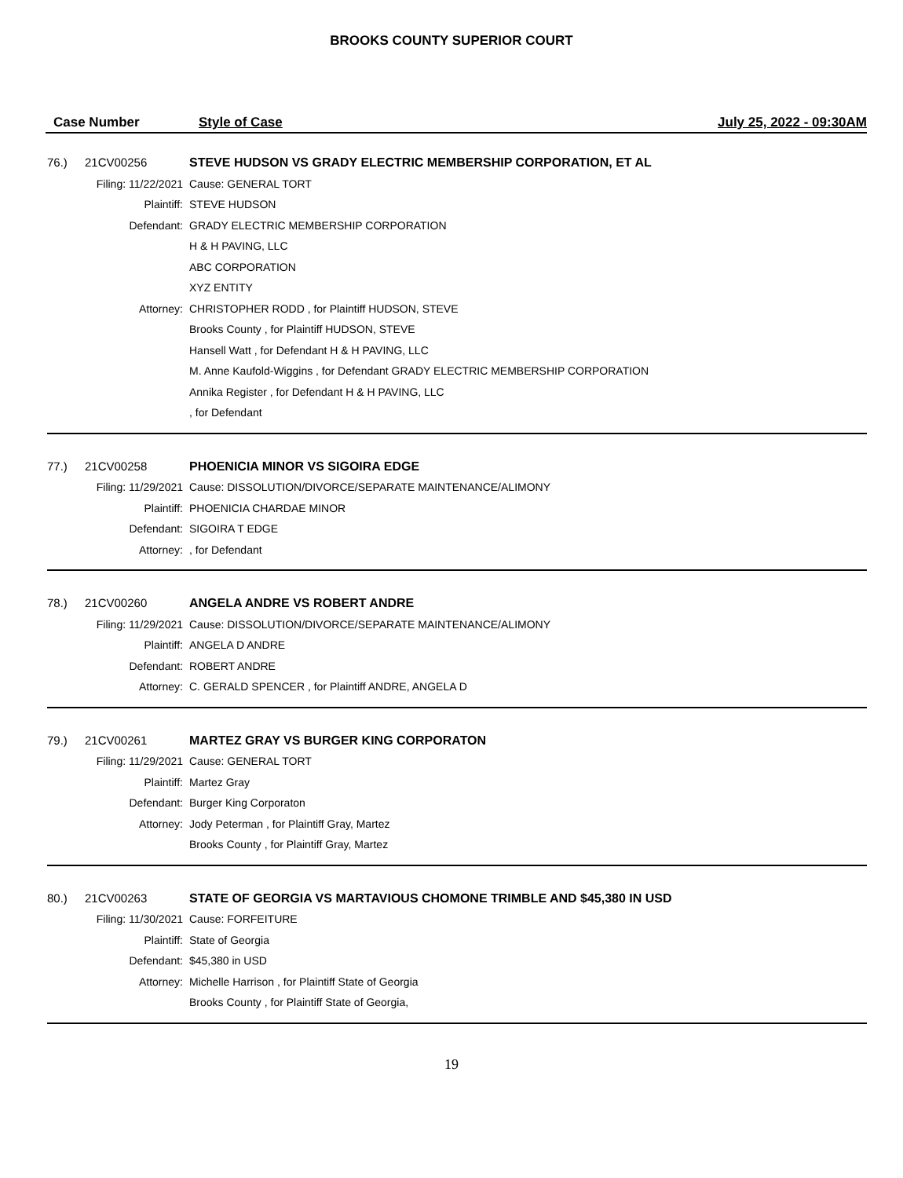BROOKS COUNTY SUPERIOR COURT
Case Number
Style of Case
July 25, 2022 - 09:30AM
76.) 21CV00256 STEVE HUDSON VS GRADY ELECTRIC MEMBERSHIP CORPORATION, ET AL
Filing: 11/22/2021
Cause: GENERAL TORT
Plaintiff: STEVE HUDSON
Defendant: GRADY ELECTRIC MEMBERSHIP CORPORATION
H & H PAVING, LLC
ABC CORPORATION
XYZ ENTITY
Attorney: CHRISTOPHER RODD , for Plaintiff HUDSON, STEVE
Brooks County , for Plaintiff HUDSON, STEVE
Hansell Watt , for Defendant H & H PAVING, LLC
M. Anne Kaufold-Wiggins , for Defendant GRADY ELECTRIC MEMBERSHIP CORPORATION
Annika Register , for Defendant H & H PAVING, LLC
, for Defendant
77.) 21CV00258 PHOENICIA MINOR VS SIGOIRA EDGE
Filing: 11/29/2021
Cause: DISSOLUTION/DIVORCE/SEPARATE MAINTENANCE/ALIMONY
Plaintiff: PHOENICIA CHARDAE MINOR
Defendant: SIGOIRA T EDGE
Attorney: , for Defendant
78.) 21CV00260 ANGELA ANDRE VS ROBERT ANDRE
Filing: 11/29/2021
Cause: DISSOLUTION/DIVORCE/SEPARATE MAINTENANCE/ALIMONY
Plaintiff: ANGELA D ANDRE
Defendant: ROBERT ANDRE
Attorney: C. GERALD SPENCER , for Plaintiff ANDRE, ANGELA D
79.) 21CV00261 MARTEZ GRAY VS BURGER KING CORPORATON
Filing: 11/29/2021
Cause: GENERAL TORT
Plaintiff: Martez Gray
Defendant: Burger King Corporaton
Attorney: Jody Peterman , for Plaintiff Gray, Martez
Brooks County , for Plaintiff Gray, Martez
80.) 21CV00263 STATE OF GEORGIA VS MARTAVIOUS CHOMONE TRIMBLE AND $45,380 IN USD
Filing: 11/30/2021
Cause: FORFEITURE
Plaintiff: State of Georgia
Defendant: $45,380 in USD
Attorney: Michelle Harrison , for Plaintiff State of Georgia
Brooks County , for Plaintiff State of Georgia,
19